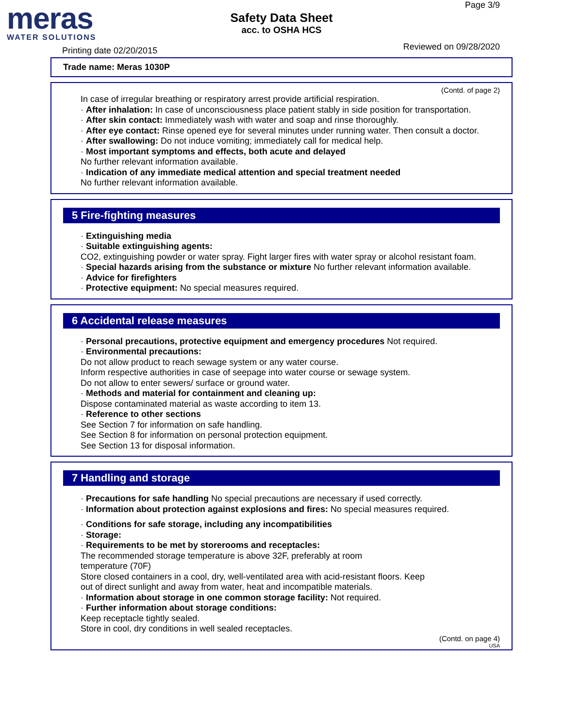meras
WATER SOLUTIONS
Safety Data Sheet
acc. to OSHA HCS
Page 3/9
Printing date 02/20/2015 Reviewed on 09/28/2020
Trade name: Meras 1030P
(Contd. of page 2)
In case of irregular breathing or respiratory arrest provide artificial respiration.
· After inhalation: In case of unconsciousness place patient stably in side position for transportation.
· After skin contact: Immediately wash with water and soap and rinse thoroughly.
· After eye contact: Rinse opened eye for several minutes under running water. Then consult a doctor.
· After swallowing: Do not induce vomiting; immediately call for medical help.
· Most important symptoms and effects, both acute and delayed
No further relevant information available.
· Indication of any immediate medical attention and special treatment needed
No further relevant information available.
5 Fire-fighting measures
· Extinguishing media
· Suitable extinguishing agents:
CO2, extinguishing powder or water spray. Fight larger fires with water spray or alcohol resistant foam.
· Special hazards arising from the substance or mixture No further relevant information available.
· Advice for firefighters
· Protective equipment: No special measures required.
6 Accidental release measures
· Personal precautions, protective equipment and emergency procedures Not required.
· Environmental precautions:
Do not allow product to reach sewage system or any water course.
Inform respective authorities in case of seepage into water course or sewage system.
Do not allow to enter sewers/ surface or ground water.
· Methods and material for containment and cleaning up:
Dispose contaminated material as waste according to item 13.
· Reference to other sections
See Section 7 for information on safe handling.
See Section 8 for information on personal protection equipment.
See Section 13 for disposal information.
7 Handling and storage
· Precautions for safe handling No special precautions are necessary if used correctly.
· Information about protection against explosions and fires: No special measures required.
· Conditions for safe storage, including any incompatibilities
· Storage:
· Requirements to be met by storerooms and receptacles:
The recommended storage temperature is above 32F, preferably at room
temperature (70F)
Store closed containers in a cool, dry, well-ventilated area with acid-resistant floors. Keep
out of direct sunlight and away from water, heat and incompatible materials.
· Information about storage in one common storage facility: Not required.
· Further information about storage conditions:
Keep receptacle tightly sealed.
Store in cool, dry conditions in well sealed receptacles.
(Contd. on page 4)
USA